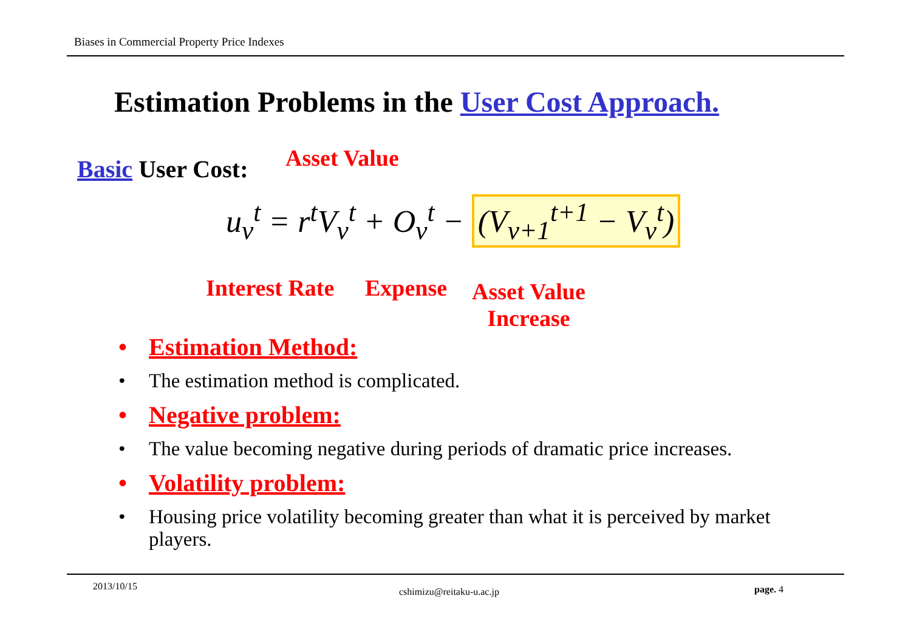Biases in Commercial Property Price Indexes
Estimation Problems in the User Cost Approach.
Basic User Cost: Asset Value
u<sub>v</sub><sup>t</sup> = r<sup>t</sup>V<sub>v</sub><sup>t</sup> + O<sub>v</sub><sup>t</sup> − (V<sub>v+1</sub><sup>t+1</sup> − V<sub>v</sub><sup>t</sup>)
Interest Rate Expense
Asset Value
Increase
• Estimation Method:
• The estimation method is complicated.
• Negative problem:
• The value becoming negative during periods of dramatic price increases.
• Volatility problem:
• Housing price volatility becoming greater than what it is perceived by market players.
2013/10/15 cshimizu@reitaku-u.ac.jp page. 4